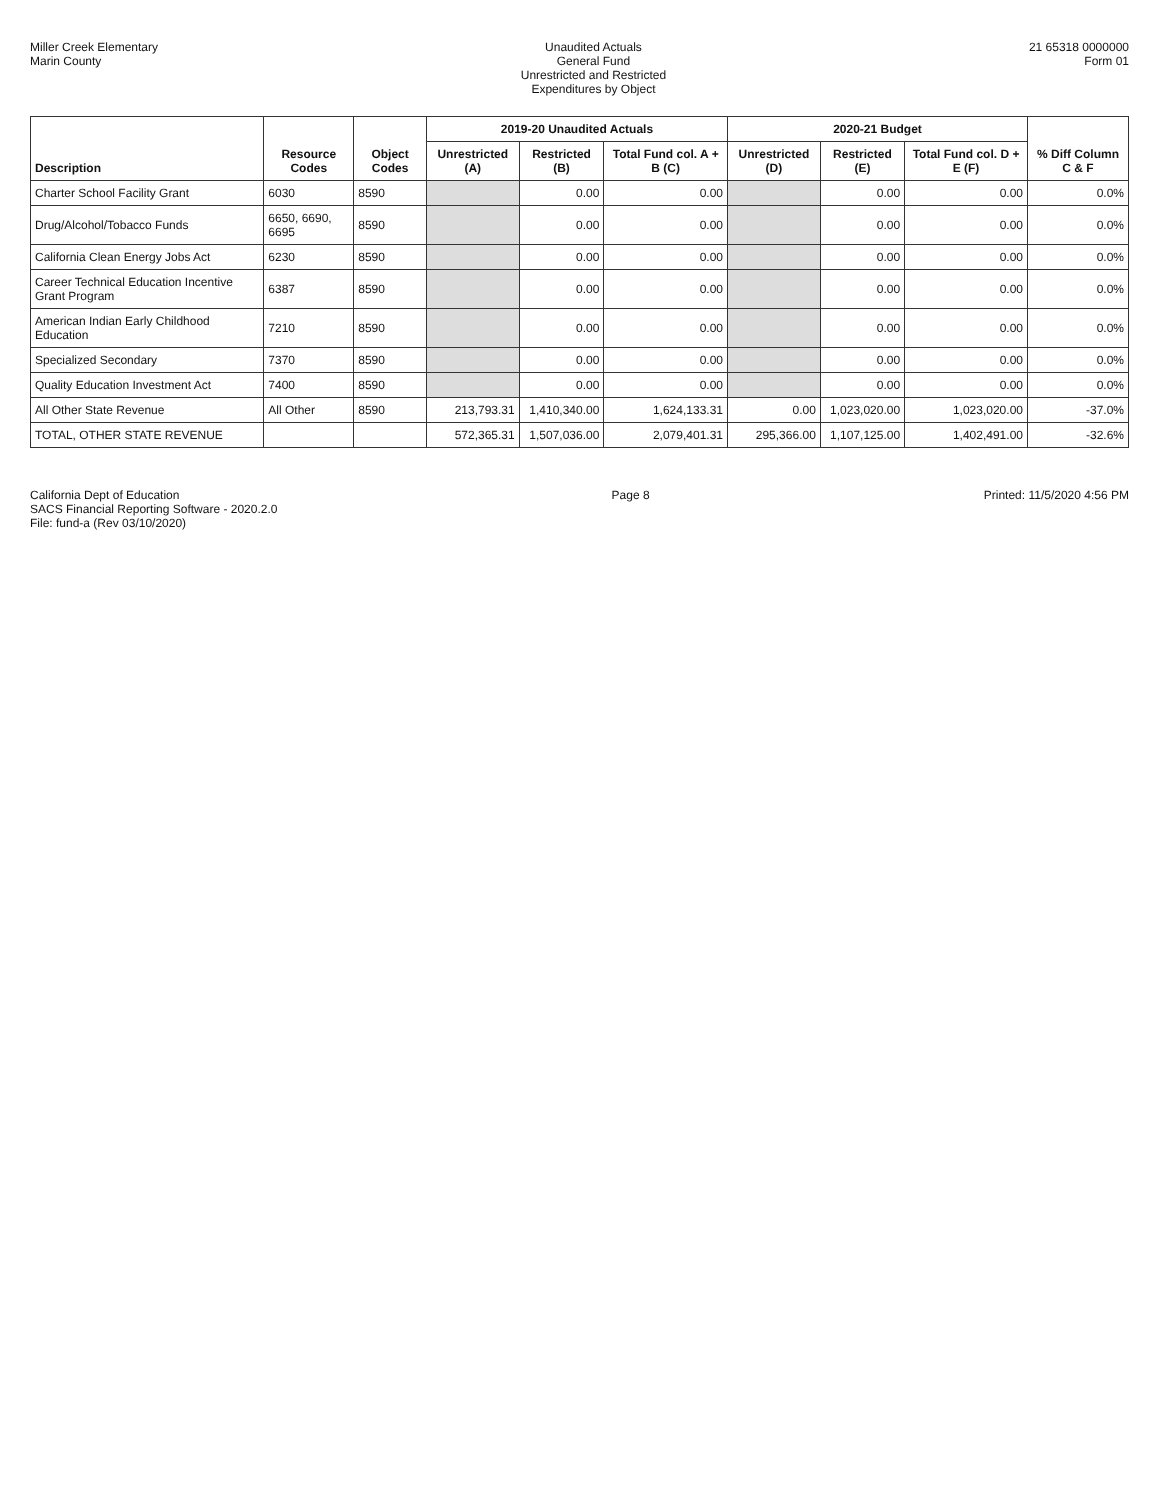Miller Creek Elementary
Marin County
Unaudited Actuals
General Fund
Unrestricted and Restricted
Expenditures by Object
21 65318 0000000
Form 01
| Description | Resource Codes | Object Codes | 2019-20 Unaudited Actuals | | | 2020-21 Budget | | | % Diff Column C & F |
| --- | --- | --- | --- | --- | --- | --- | --- | --- | --- |
| | | | Unrestricted (A) | Restricted (B) | Total Fund col. A + B (C) | Unrestricted (D) | Restricted (E) | Total Fund col. D + E (F) | |
| Charter School Facility Grant | 6030 | 8590 | | 0.00 | 0.00 | | 0.00 | 0.00 | 0.0% |
| Drug/Alcohol/Tobacco Funds | 6650, 6690, 6695 | 8590 | | 0.00 | 0.00 | | 0.00 | 0.00 | 0.0% |
| California Clean Energy Jobs Act | 6230 | 8590 | | 0.00 | 0.00 | | 0.00 | 0.00 | 0.0% |
| Career Technical Education Incentive Grant Program | 6387 | 8590 | | 0.00 | 0.00 | | 0.00 | 0.00 | 0.0% |
| American Indian Early Childhood Education | 7210 | 8590 | | 0.00 | 0.00 | | 0.00 | 0.00 | 0.0% |
| Specialized Secondary | 7370 | 8590 | | 0.00 | 0.00 | | 0.00 | 0.00 | 0.0% |
| Quality Education Investment Act | 7400 | 8590 | | 0.00 | 0.00 | | 0.00 | 0.00 | 0.0% |
| All Other State Revenue | All Other | 8590 | 213,793.31 | 1,410,340.00 | 1,624,133.31 | 0.00 | 1,023,020.00 | 1,023,020.00 | -37.0% |
| TOTAL, OTHER STATE REVENUE | | | 572,365.31 | 1,507,036.00 | 2,079,401.31 | 295,366.00 | 1,107,125.00 | 1,402,491.00 | -32.6% |
California Dept of Education
SACS Financial Reporting Software - 2020.2.0
File: fund-a (Rev 03/10/2020)
Page 8 Printed: 11/5/2020 4:56 PM